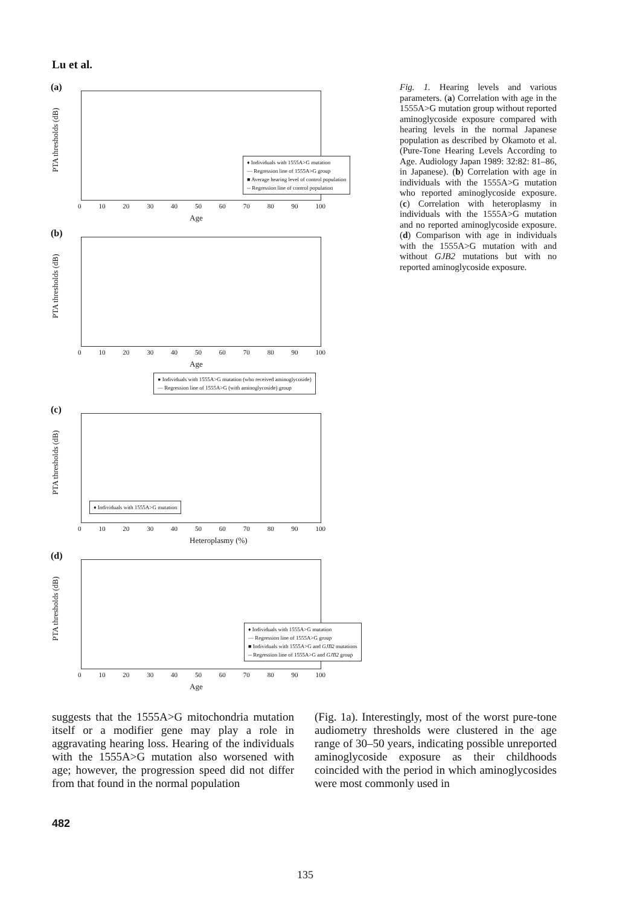Lu et al.
(a)
PTA thresholds (dB)
♦ Individuals with 1555A>G mutation
— Regression line of 1555A>G group
■ Average hearing level of control population
-- Regression line of control population
0 10 20 30 40 50 60 70 80 90 100
Age
(b)
PTA thresholds (dB)
0 10 20 30 40 50 60 70 80 90 100
Age
● Individuals with 1555A>G mutation (who received aminoglycoside)
— Regression line of 1555A>G (with aminoglycoside) group
(c)
PTA thresholds (dB)
♦ Individuals with 1555A>G mutation
0 10 20 30 40 50 60 70 80 90 100
Heteroplasmy (%)
(d)
PTA thresholds (dB)
♦ Individuals with 1555A>G mutation
— Regression line of 1555A>G group
■ Individuals with 1555A>G and GJB2 mutations
-- Regression line of 1555A>G and GJB2 group
0 10 20 30 40 50 60 70 80 90 100
Age
Fig. 1. Hearing levels and various parameters. (a) Correlation with age in the 1555A>G mutation group without reported aminoglycoside exposure compared with hearing levels in the normal Japanese population as described by Okamoto et al. (Pure-Tone Hearing Levels According to Age. Audiology Japan 1989: 32:82: 81–86, in Japanese). (b) Correlation with age in individuals with the 1555A>G mutation who reported aminoglycoside exposure. (c) Correlation with heteroplasmy in individuals with the 1555A>G mutation and no reported aminoglycoside exposure. (d) Comparison with age in individuals with the 1555A>G mutation with and without GJB2 mutations but with no reported aminoglycoside exposure.
suggests that the 1555A>G mitochondria mutation itself or a modifier gene may play a role in aggravating hearing loss. Hearing of the individuals with the 1555A>G mutation also worsened with age; however, the progression speed did not differ from that found in the normal population
(Fig. 1a). Interestingly, most of the worst pure-tone audiometry thresholds were clustered in the age range of 30–50 years, indicating possible unreported aminoglycoside exposure as their childhoods coincided with the period in which aminoglycosides were most commonly used in
482
135